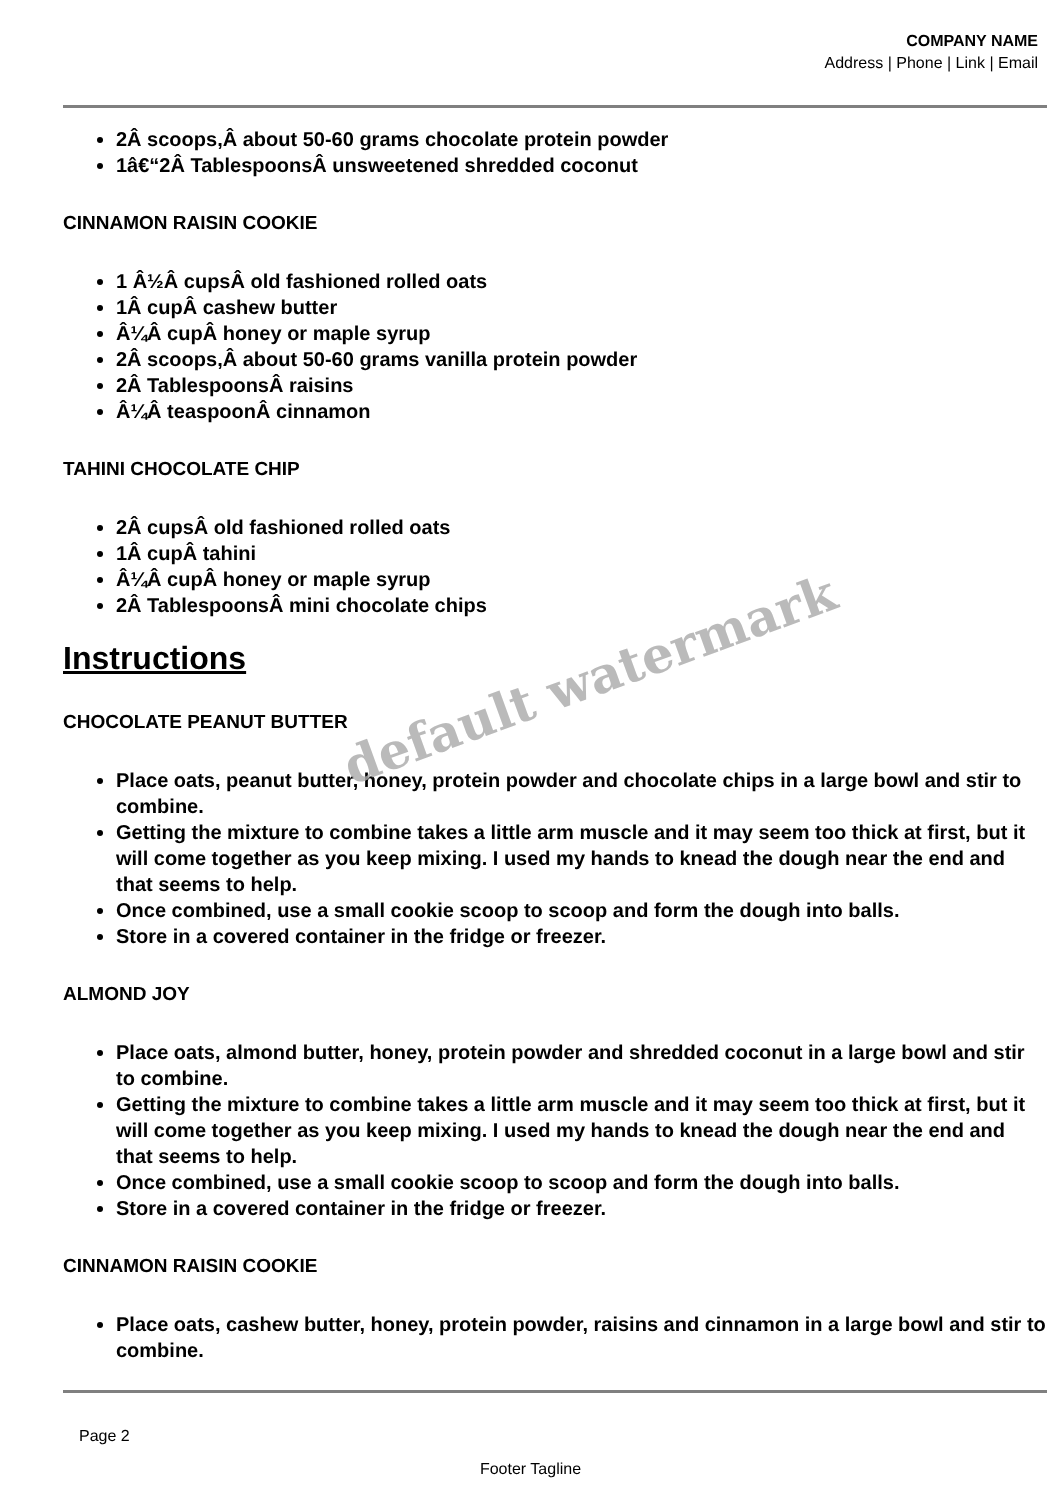COMPANY NAME
Address | Phone | Link | Email
2Â scoops,Â about 50-60 grams chocolate protein powder
1â€“2Â TablespoonsÂ unsweetened shredded coconut
CINNAMON RAISIN COOKIE
1 Â½Â cupsÂ old fashioned rolled oats
1Â cupÂ cashew butter
Â¼Â cupÂ honey or maple syrup
2Â scoops,Â about 50-60 grams vanilla protein powder
2Â TablespoonsÂ raisins
Â¼Â teaspoonÂ cinnamon
TAHINI CHOCOLATE CHIP
2Â cupsÂ old fashioned rolled oats
1Â cupÂ tahini
Â¼Â cupÂ honey or maple syrup
2Â TablespoonsÂ mini chocolate chips
Instructions
CHOCOLATE PEANUT BUTTER
Place oats, peanut butter, honey, protein powder and chocolate chips in a large bowl and stir to combine.
Getting the mixture to combine takes a little arm muscle and it may seem too thick at first, but it will come together as you keep mixing. I used my hands to knead the dough near the end and that seems to help.
Once combined, use a small cookie scoop to scoop and form the dough into balls.
Store in a covered container in the fridge or freezer.
ALMOND JOY
Place oats, almond butter, honey, protein powder and shredded coconut in a large bowl and stir to combine.
Getting the mixture to combine takes a little arm muscle and it may seem too thick at first, but it will come together as you keep mixing. I used my hands to knead the dough near the end and that seems to help.
Once combined, use a small cookie scoop to scoop and form the dough into balls.
Store in a covered container in the fridge or freezer.
CINNAMON RAISIN COOKIE
Place oats, cashew butter, honey, protein powder, raisins and cinnamon in a large bowl and stir to combine.
default watermark
Page 2
Footer Tagline